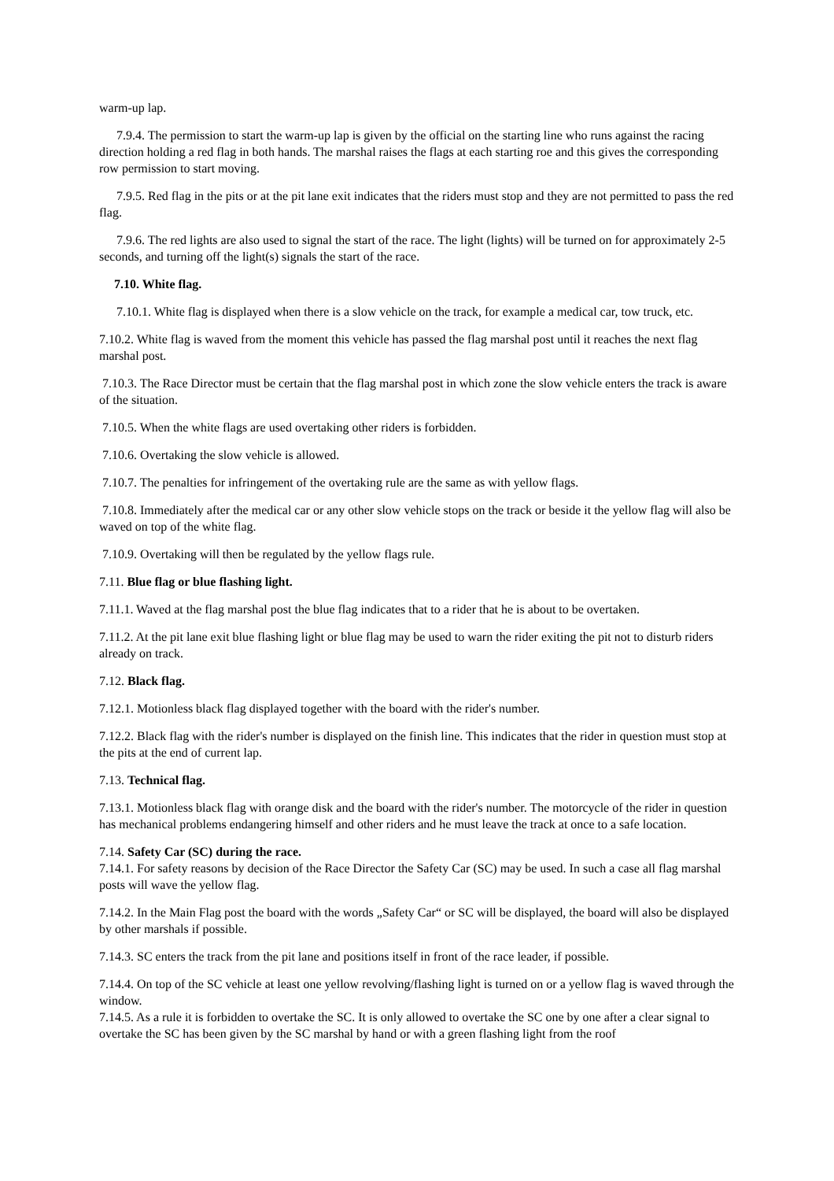warm-up lap.
7.9.4. The permission to start the warm-up lap is given by the official on the starting line who runs against the racing direction holding a red flag in both hands. The marshal raises the flags at each starting roe and this gives the corresponding row permission to start moving.
7.9.5. Red flag in the pits or at the pit lane exit indicates that the riders must stop and they are not permitted to pass the red flag.
7.9.6. The red lights are also used to signal the start of the race. The light (lights) will be turned on for approximately 2-5 seconds, and turning off the light(s) signals the start of the race.
7.10. White flag.
7.10.1. White flag is displayed when there is a slow vehicle on the track, for example a medical car, tow truck, etc.
7.10.2. White flag is waved from the moment this vehicle has passed the flag marshal post until it reaches the next flag marshal post.
7.10.3. The Race Director must be certain that the flag marshal post in which zone the slow vehicle enters the track is aware of the situation.
7.10.5. When the white flags are used overtaking other riders is forbidden.
7.10.6. Overtaking the slow vehicle is allowed.
7.10.7. The penalties for infringement of the overtaking rule are the same as with yellow flags.
7.10.8. Immediately after the medical car or any other slow vehicle stops on the track or beside it the yellow flag will also be waved on top of the white flag.
7.10.9. Overtaking will then be regulated by the yellow flags rule.
7.11. Blue flag or blue flashing light.
7.11.1. Waved at the flag marshal post the blue flag indicates that to a rider that he is about to be overtaken.
7.11.2. At the pit lane exit blue flashing light or blue flag may be used to warn the rider exiting the pit not to disturb riders already on track.
7.12. Black flag.
7.12.1. Motionless black flag displayed together with the board with the rider's number.
7.12.2. Black flag with the rider's number is displayed on the finish line. This indicates that the rider in question must stop at the pits at the end of current lap.
7.13. Technical flag.
7.13.1. Motionless black flag with orange disk and the board with the rider's number. The motorcycle of the rider in question has mechanical problems endangering himself and other riders and he must leave the track at once to a safe location.
7.14. Safety Car (SC) during the race.
7.14.1. For safety reasons by decision of the Race Director the Safety Car (SC) may be used. In such a case all flag marshal posts will wave the yellow flag.
7.14.2. In the Main Flag post the board with the words „Safety Car“ or SC will be displayed, the board will also be displayed by other marshals if possible.
7.14.3. SC enters the track from the pit lane and positions itself in front of the race leader, if possible.
7.14.4. On top of the SC vehicle at least one yellow revolving/flashing light is turned on or a yellow flag is waved through the window.
7.14.5. As a rule it is forbidden to overtake the SC. It is only allowed to overtake the SC one by one after a clear signal to overtake the SC has been given by the SC marshal by hand or with a green flashing light from the roof